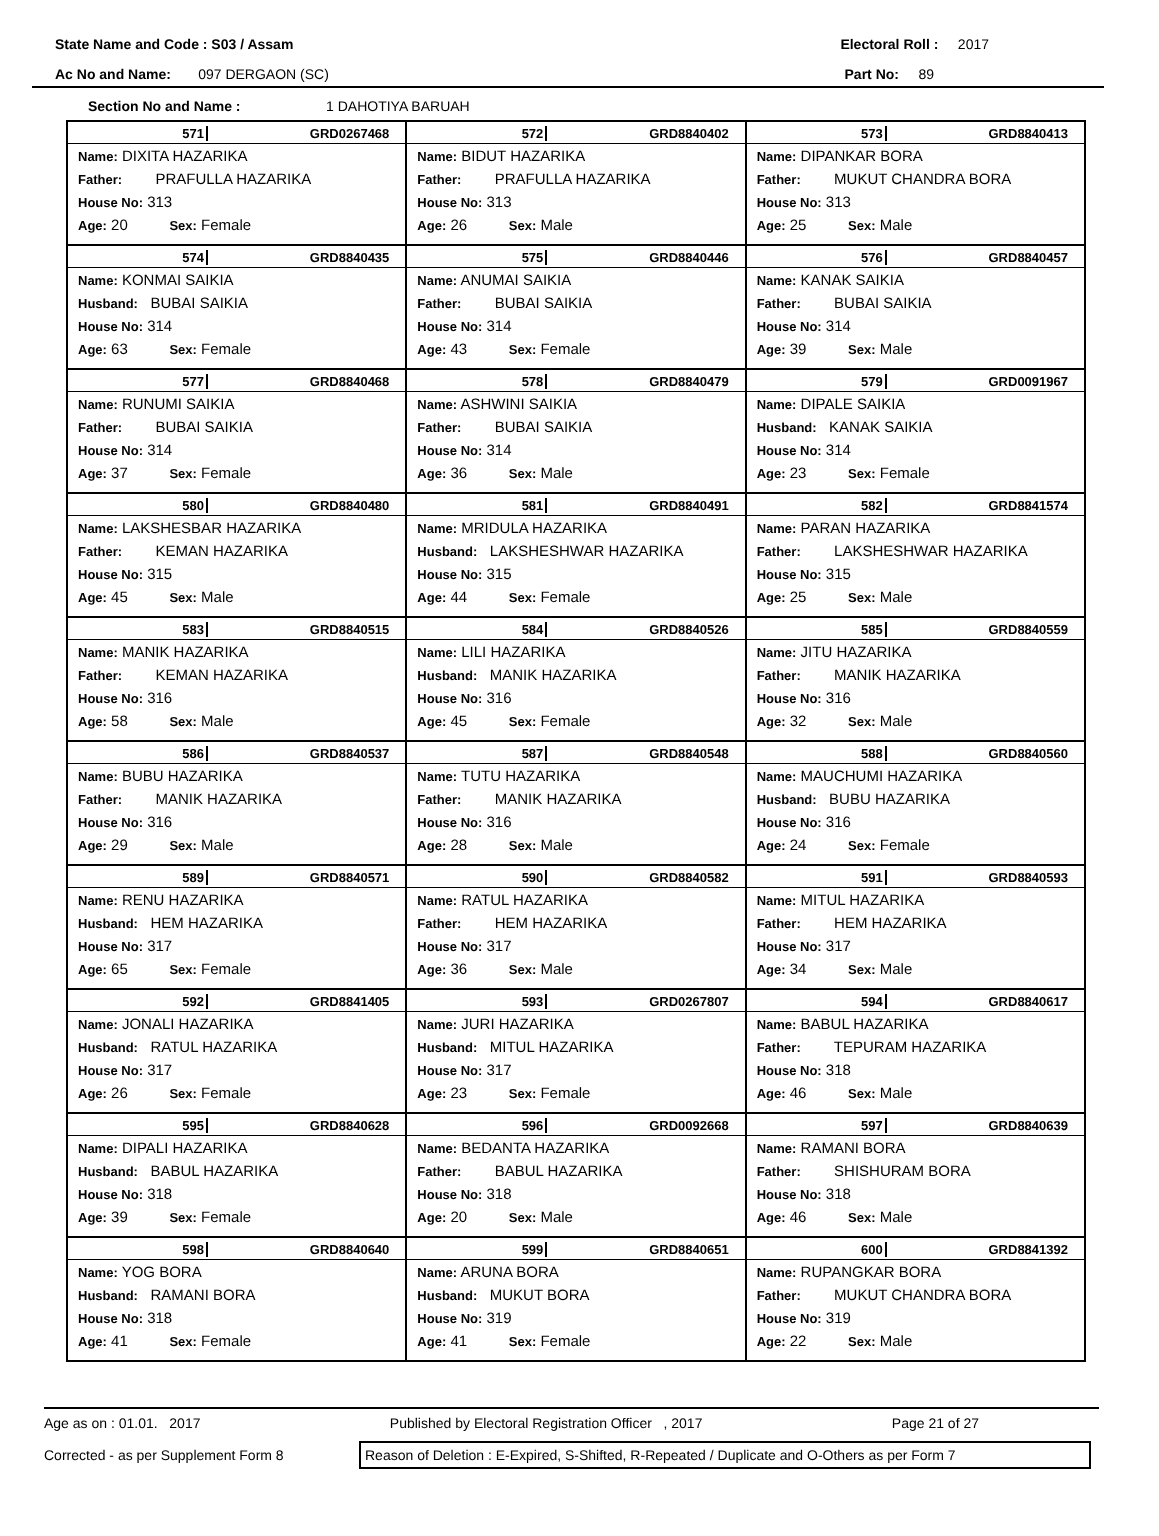State Name and Code : S03 / Assam Electoral Roll : 2017
Ac No and Name: 097 DERGAON (SC) Part No: 89
Section No and Name : 1 DAHOTIYA BARUAH
| 571 GRD0267468 Name: DIXITA HAZARIKA Father: PRAFULLA HAZARIKA House No: 313 Age: 20 Sex: Female | 572 GRD8840402 Name: BIDUT HAZARIKA Father: PRAFULLA HAZARIKA House No: 313 Age: 26 Sex: Male | 573 GRD8840413 Name: DIPANKAR BORA Father: MUKUT CHANDRA BORA House No: 313 Age: 25 Sex: Male |
| 574 GRD8840435 Name: KONMAI SAIKIA Husband: BUBAI SAIKIA House No: 314 Age: 63 Sex: Female | 575 GRD8840446 Name: ANUMAI SAIKIA Father: BUBAI SAIKIA House No: 314 Age: 43 Sex: Female | 576 GRD8840457 Name: KANAK SAIKIA Father: BUBAI SAIKIA House No: 314 Age: 39 Sex: Male |
| 577 GRD8840468 Name: RUNUMI SAIKIA Father: BUBAI SAIKIA House No: 314 Age: 37 Sex: Female | 578 GRD8840479 Name: ASHWINI SAIKIA Father: BUBAI SAIKIA House No: 314 Age: 36 Sex: Male | 579 GRD0091967 Name: DIPALE SAIKIA Husband: KANAK SAIKIA House No: 314 Age: 23 Sex: Female |
| 580 GRD8840480 Name: LAKSHESBAR HAZARIKA Father: KEMAN HAZARIKA House No: 315 Age: 45 Sex: Male | 581 GRD8840491 Name: MRIDULA HAZARIKA Husband: LAKSHESHWAR HAZARIKA House No: 315 Age: 44 Sex: Female | 582 GRD8841574 Name: PARAN HAZARIKA Father: LAKSHESHWAR HAZARIKA House No: 315 Age: 25 Sex: Male |
| 583 GRD8840515 Name: MANIK HAZARIKA Father: KEMAN HAZARIKA House No: 316 Age: 58 Sex: Male | 584 GRD8840526 Name: LILI HAZARIKA Husband: MANIK HAZARIKA House No: 316 Age: 45 Sex: Female | 585 GRD8840559 Name: JITU HAZARIKA Father: MANIK HAZARIKA House No: 316 Age: 32 Sex: Male |
| 586 GRD8840537 Name: BUBU HAZARIKA Father: MANIK HAZARIKA House No: 316 Age: 29 Sex: Male | 587 GRD8840548 Name: TUTU HAZARIKA Father: MANIK HAZARIKA House No: 316 Age: 28 Sex: Male | 588 GRD8840560 Name: MAUCHUMI HAZARIKA Husband: BUBU HAZARIKA House No: 316 Age: 24 Sex: Female |
| 589 GRD8840571 Name: RENU HAZARIKA Husband: HEM HAZARIKA House No: 317 Age: 65 Sex: Female | 590 GRD8840582 Name: RATUL HAZARIKA Father: HEM HAZARIKA House No: 317 Age: 36 Sex: Male | 591 GRD8840593 Name: MITUL HAZARIKA Father: HEM HAZARIKA House No: 317 Age: 34 Sex: Male |
| 592 GRD8841405 Name: JONALI HAZARIKA Husband: RATUL HAZARIKA House No: 317 Age: 26 Sex: Female | 593 GRD0267807 Name: JURI HAZARIKA Husband: MITUL HAZARIKA House No: 317 Age: 23 Sex: Female | 594 GRD8840617 Name: BABUL HAZARIKA Father: TEPURAM HAZARIKA House No: 318 Age: 46 Sex: Male |
| 595 GRD8840628 Name: DIPALI HAZARIKA Husband: BABUL HAZARIKA House No: 318 Age: 39 Sex: Female | 596 GRD0092668 Name: BEDANTA HAZARIKA Father: BABUL HAZARIKA House No: 318 Age: 20 Sex: Male | 597 GRD8840639 Name: RAMANI BORA Father: SHISHURAM BORA House No: 318 Age: 46 Sex: Male |
| 598 GRD8840640 Name: YOG BORA Husband: RAMANI BORA House No: 318 Age: 41 Sex: Female | 599 GRD8840651 Name: ARUNA BORA Husband: MUKUT BORA House No: 319 Age: 41 Sex: Female | 600 GRD8841392 Name: RUPANGKAR BORA Father: MUKUT CHANDRA BORA House No: 319 Age: 22 Sex: Male |
Age as on : 01.01. 2017 Published by Electoral Registration Officer , 2017 Page 21 of 27
Corrected - as per Supplement Form 8
Reason of Deletion : E-Expired, S-Shifted, R-Repeated / Duplicate and O-Others as per Form 7